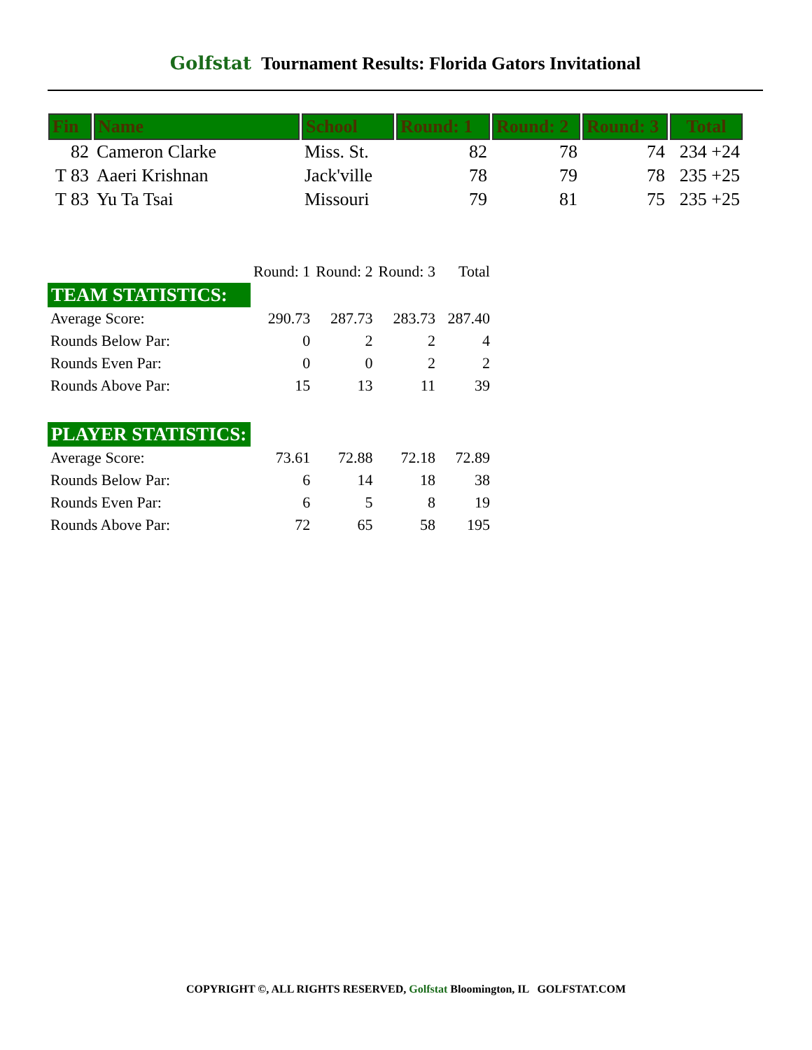Golfstat Tournament Results: Florida Gators Invitational
| Fin | Name | School | Round: 1 | Round: 2 | Round: 3 | Total |
| --- | --- | --- | --- | --- | --- | --- |
| 82 | Cameron Clarke | Miss. St. | 82 | 78 | 74 | 234 +24 |
| T 83 | Aaeri Krishnan | Jack'ville | 78 | 79 | 78 | 235 +25 |
| T 83 | Yu Ta Tsai | Missouri | 79 | 81 | 75 | 235 +25 |
| | Round: 1 | Round: 2 | Round: 3 | Total |
| TEAM STATISTICS: | | | | |
| Average Score: | 290.73 | 287.73 | 283.73 | 287.40 |
| Rounds Below Par: | 0 | 2 | 2 | 4 |
| Rounds Even Par: | 0 | 0 | 2 | 2 |
| Rounds Above Par: | 15 | 13 | 11 | 39 |
| PLAYER STATISTICS: | | | | |
| Average Score: | 73.61 | 72.88 | 72.18 | 72.89 |
| Rounds Below Par: | 6 | 14 | 18 | 38 |
| Rounds Even Par: | 6 | 5 | 8 | 19 |
| Rounds Above Par: | 72 | 65 | 58 | 195 |
COPYRIGHT ©, ALL RIGHTS RESERVED, Golfstat Bloomington, IL GOLFSTAT.COM